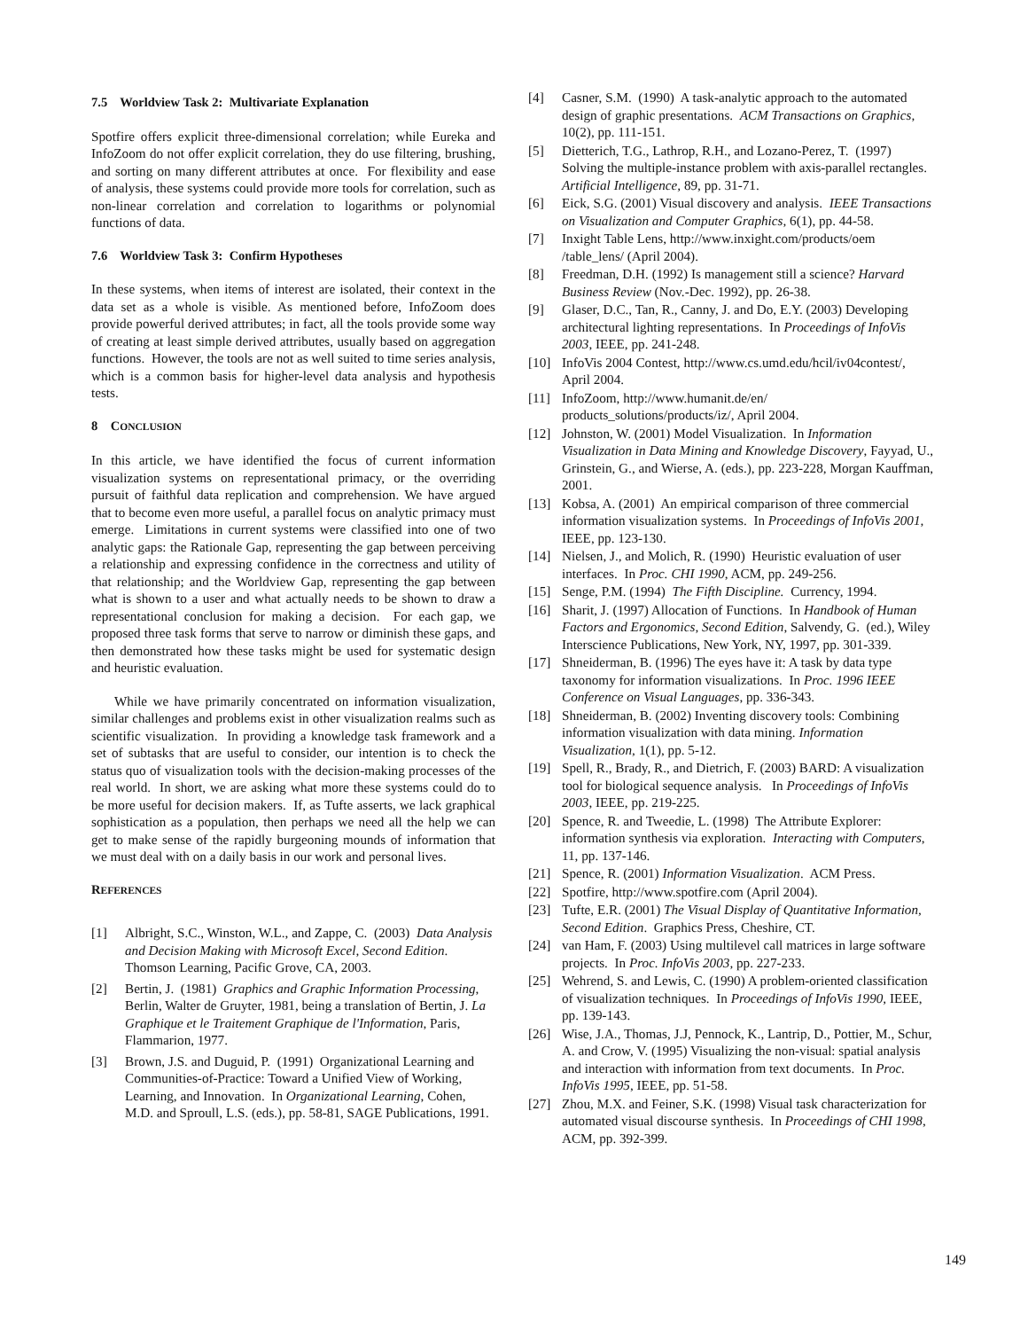7.5 Worldview Task 2: Multivariate Explanation
Spotfire offers explicit three-dimensional correlation; while Eureka and InfoZoom do not offer explicit correlation, they do use filtering, brushing, and sorting on many different attributes at once. For flexibility and ease of analysis, these systems could provide more tools for correlation, such as non-linear correlation and correlation to logarithms or polynomial functions of data.
7.6 Worldview Task 3: Confirm Hypotheses
In these systems, when items of interest are isolated, their context in the data set as a whole is visible. As mentioned before, InfoZoom does provide powerful derived attributes; in fact, all the tools provide some way of creating at least simple derived attributes, usually based on aggregation functions. However, the tools are not as well suited to time series analysis, which is a common basis for higher-level data analysis and hypothesis tests.
8 CONCLUSION
In this article, we have identified the focus of current information visualization systems on representational primacy, or the overriding pursuit of faithful data replication and comprehension. We have argued that to become even more useful, a parallel focus on analytic primacy must emerge. Limitations in current systems were classified into one of two analytic gaps: the Rationale Gap, representing the gap between perceiving a relationship and expressing confidence in the correctness and utility of that relationship; and the Worldview Gap, representing the gap between what is shown to a user and what actually needs to be shown to draw a representational conclusion for making a decision. For each gap, we proposed three task forms that serve to narrow or diminish these gaps, and then demonstrated how these tasks might be used for systematic design and heuristic evaluation.
While we have primarily concentrated on information visualization, similar challenges and problems exist in other visualization realms such as scientific visualization. In providing a knowledge task framework and a set of subtasks that are useful to consider, our intention is to check the status quo of visualization tools with the decision-making processes of the real world. In short, we are asking what more these systems could do to be more useful for decision makers. If, as Tufte asserts, we lack graphical sophistication as a population, then perhaps we need all the help we can get to make sense of the rapidly burgeoning mounds of information that we must deal with on a daily basis in our work and personal lives.
REFERENCES
[1] Albright, S.C., Winston, W.L., and Zappe, C. (2003) Data Analysis and Decision Making with Microsoft Excel, Second Edition. Thomson Learning, Pacific Grove, CA, 2003.
[2] Bertin, J. (1981) Graphics and Graphic Information Processing, Berlin, Walter de Gruyter, 1981, being a translation of Bertin, J. La Graphique et le Traitement Graphique de l'Information, Paris, Flammarion, 1977.
[3] Brown, J.S. and Duguid, P. (1991) Organizational Learning and Communities-of-Practice: Toward a Unified View of Working, Learning, and Innovation. In Organizational Learning, Cohen, M.D. and Sproull, L.S. (eds.), pp. 58-81, SAGE Publications, 1991.
[4] Casner, S.M. (1990) A task-analytic approach to the automated design of graphic presentations. ACM Transactions on Graphics, 10(2), pp. 111-151.
[5] Dietterich, T.G., Lathrop, R.H., and Lozano-Perez, T. (1997) Solving the multiple-instance problem with axis-parallel rectangles. Artificial Intelligence, 89, pp. 31-71.
[6] Eick, S.G. (2001) Visual discovery and analysis. IEEE Transactions on Visualization and Computer Graphics, 6(1), pp. 44-58.
[7] Inxight Table Lens, http://www.inxight.com/products/oem /table_lens/ (April 2004).
[8] Freedman, D.H. (1992) Is management still a science? Harvard Business Review (Nov.-Dec. 1992), pp. 26-38.
[9] Glaser, D.C., Tan, R., Canny, J. and Do, E.Y. (2003) Developing architectural lighting representations. In Proceedings of InfoVis 2003, IEEE, pp. 241-248.
[10] InfoVis 2004 Contest, http://www.cs.umd.edu/hcil/iv04contest/, April 2004.
[11] InfoZoom, http://www.humanit.de/en/ products_solutions/products/iz/, April 2004.
[12] Johnston, W. (2001) Model Visualization. In Information Visualization in Data Mining and Knowledge Discovery, Fayyad, U., Grinstein, G., and Wierse, A. (eds.), pp. 223-228, Morgan Kauffman, 2001.
[13] Kobsa, A. (2001) An empirical comparison of three commercial information visualization systems. In Proceedings of InfoVis 2001, IEEE, pp. 123-130.
[14] Nielsen, J., and Molich, R. (1990) Heuristic evaluation of user interfaces. In Proc. CHI 1990, ACM, pp. 249-256.
[15] Senge, P.M. (1994) The Fifth Discipline. Currency, 1994.
[16] Sharit, J. (1997) Allocation of Functions. In Handbook of Human Factors and Ergonomics, Second Edition, Salvendy, G. (ed.), Wiley Interscience Publications, New York, NY, 1997, pp. 301-339.
[17] Shneiderman, B. (1996) The eyes have it: A task by data type taxonomy for information visualizations. In Proc. 1996 IEEE Conference on Visual Languages, pp. 336-343.
[18] Shneiderman, B. (2002) Inventing discovery tools: Combining information visualization with data mining. Information Visualization, 1(1), pp. 5-12.
[19] Spell, R., Brady, R., and Dietrich, F. (2003) BARD: A visualization tool for biological sequence analysis. In Proceedings of InfoVis 2003, IEEE, pp. 219-225.
[20] Spence, R. and Tweedie, L. (1998) The Attribute Explorer: information synthesis via exploration. Interacting with Computers, 11, pp. 137-146.
[21] Spence, R. (2001) Information Visualization. ACM Press.
[22] Spotfire, http://www.spotfire.com (April 2004).
[23] Tufte, E.R. (2001) The Visual Display of Quantitative Information, Second Edition. Graphics Press, Cheshire, CT.
[24] van Ham, F. (2003) Using multilevel call matrices in large software projects. In Proc. InfoVis 2003, pp. 227-233.
[25] Wehrend, S. and Lewis, C. (1990) A problem-oriented classification of visualization techniques. In Proceedings of InfoVis 1990, IEEE, pp. 139-143.
[26] Wise, J.A., Thomas, J.J, Pennock, K., Lantrip, D., Pottier, M., Schur, A. and Crow, V. (1995) Visualizing the non-visual: spatial analysis and interaction with information from text documents. In Proc. InfoVis 1995, IEEE, pp. 51-58.
[27] Zhou, M.X. and Feiner, S.K. (1998) Visual task characterization for automated visual discourse synthesis. In Proceedings of CHI 1998, ACM, pp. 392-399.
149